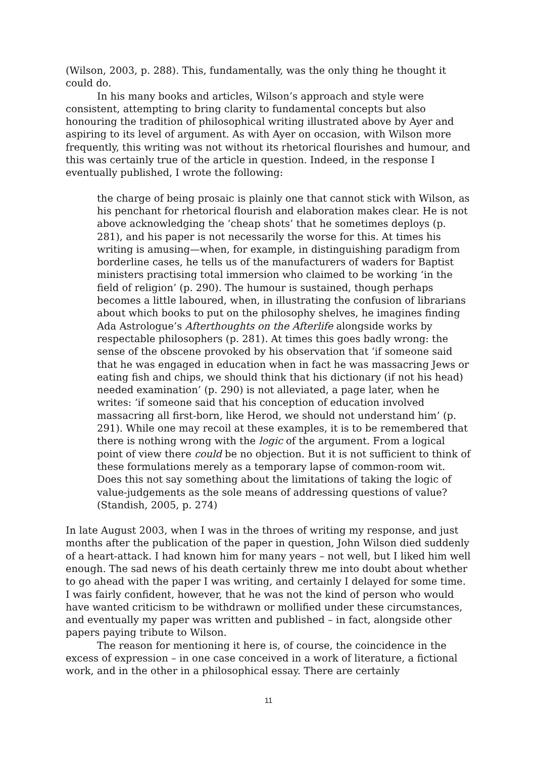(Wilson, 2003, p. 288). This, fundamentally, was the only thing he thought it could do.
In his many books and articles, Wilson’s approach and style were consistent, attempting to bring clarity to fundamental concepts but also honouring the tradition of philosophical writing illustrated above by Ayer and aspiring to its level of argument. As with Ayer on occasion, with Wilson more frequently, this writing was not without its rhetorical flourishes and humour, and this was certainly true of the article in question. Indeed, in the response I eventually published, I wrote the following:
the charge of being prosaic is plainly one that cannot stick with Wilson, as his penchant for rhetorical flourish and elaboration makes clear. He is not above acknowledging the ‘cheap shots’ that he sometimes deploys (p. 281), and his paper is not necessarily the worse for this. At times his writing is amusing—when, for example, in distinguishing paradigm from borderline cases, he tells us of the manufacturers of waders for Baptist ministers practising total immersion who claimed to be working ‘in the field of religion’ (p. 290). The humour is sustained, though perhaps becomes a little laboured, when, in illustrating the confusion of librarians about which books to put on the philosophy shelves, he imagines finding Ada Astrologue’s Afterthoughts on the Afterlife alongside works by respectable philosophers (p. 281). At times this goes badly wrong: the sense of the obscene provoked by his observation that ‘if someone said that he was engaged in education when in fact he was massacring Jews or eating fish and chips, we should think that his dictionary (if not his head) needed examination’ (p. 290) is not alleviated, a page later, when he writes: ‘if someone said that his conception of education involved massacring all first-born, like Herod, we should not understand him’ (p. 291). While one may recoil at these examples, it is to be remembered that there is nothing wrong with the logic of the argument. From a logical point of view there could be no objection. But it is not sufficient to think of these formulations merely as a temporary lapse of common-room wit. Does this not say something about the limitations of taking the logic of value-judgements as the sole means of addressing questions of value? (Standish, 2005, p. 274)
In late August 2003, when I was in the throes of writing my response, and just months after the publication of the paper in question, John Wilson died suddenly of a heart-attack. I had known him for many years – not well, but I liked him well enough. The sad news of his death certainly threw me into doubt about whether to go ahead with the paper I was writing, and certainly I delayed for some time. I was fairly confident, however, that he was not the kind of person who would have wanted criticism to be withdrawn or mollified under these circumstances, and eventually my paper was written and published – in fact, alongside other papers paying tribute to Wilson.
The reason for mentioning it here is, of course, the coincidence in the excess of expression – in one case conceived in a work of literature, a fictional work, and in the other in a philosophical essay. There are certainly
11